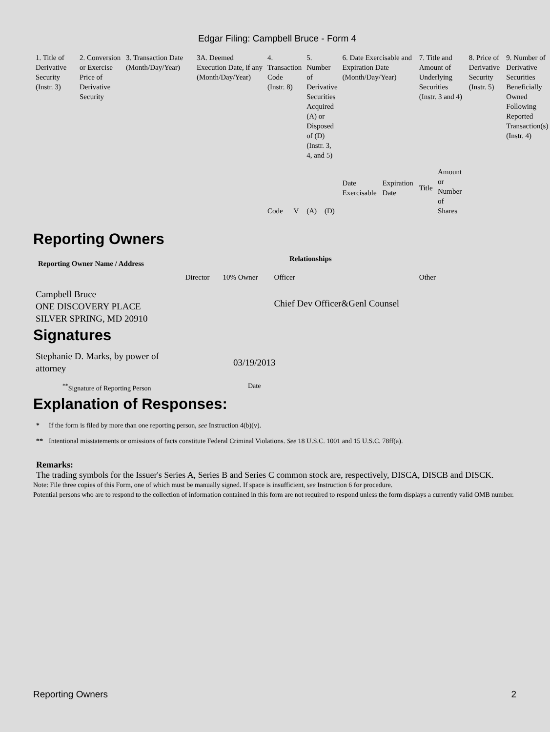Edgar Filing: Campbell Bruce - Form 4
| 1. Title of Derivative Security (Instr. 3) | 2. Conversion or Exercise Price of Derivative Security | 3. Transaction Date (Month/Day/Year) | 3A. Deemed Execution Date, if any (Month/Day/Year) | 4. Transaction Code (Instr. 8) | | 5. Number of Derivative Securities Acquired (A) or Disposed of (D) (Instr. 3, 4, and 5) | | 6. Date Exercisable and Expiration Date (Month/Day/Year) | | 7. Title and Amount of Underlying Securities (Instr. 3 and 4) | | 8. Price of Derivative Security (Instr. 5) | 9. Number of Derivative Securities Beneficially Owned Following Reported Transaction(s) (Instr. 4) |
| | | | | Code | V | (A) | (D) | Date Exercisable | Expiration Date | Title | Amount or Number of Shares | | |
Reporting Owners
| Reporting Owner Name / Address | Relationships | | | |
| --- | --- | --- | --- | --- |
| | Director | 10% Owner | Officer | Other |
| Campbell Bruce ONE DISCOVERY PLACE SILVER SPRING, MD 20910 | | | Chief Dev Officer&Genl Counsel | |
Signatures
| Stephanie D. Marks, by power of attorney | 03/19/2013 |
| <sup>**</sup> Signature of Reporting Person | Date |
Explanation of Responses:
| * | If the form is filed by more than one reporting person, see Instruction 4(b)(v). |
| ** | Intentional misstatements or omissions of facts constitute Federal Criminal Violations. See 18 U.S.C. 1001 and 15 U.S.C. 78ff(a). |
Remarks:
The trading symbols for the Issuer's Series A, Series B and Series C common stock are, respectively, DISCA, DISCB and DISCK.
Note: File three copies of this Form, one of which must be manually signed. If space is insufficient, see Instruction 6 for procedure.
Potential persons who are to respond to the collection of information contained in this form are not required to respond unless the form displays a currently valid OMB number.
Reporting Owners 2